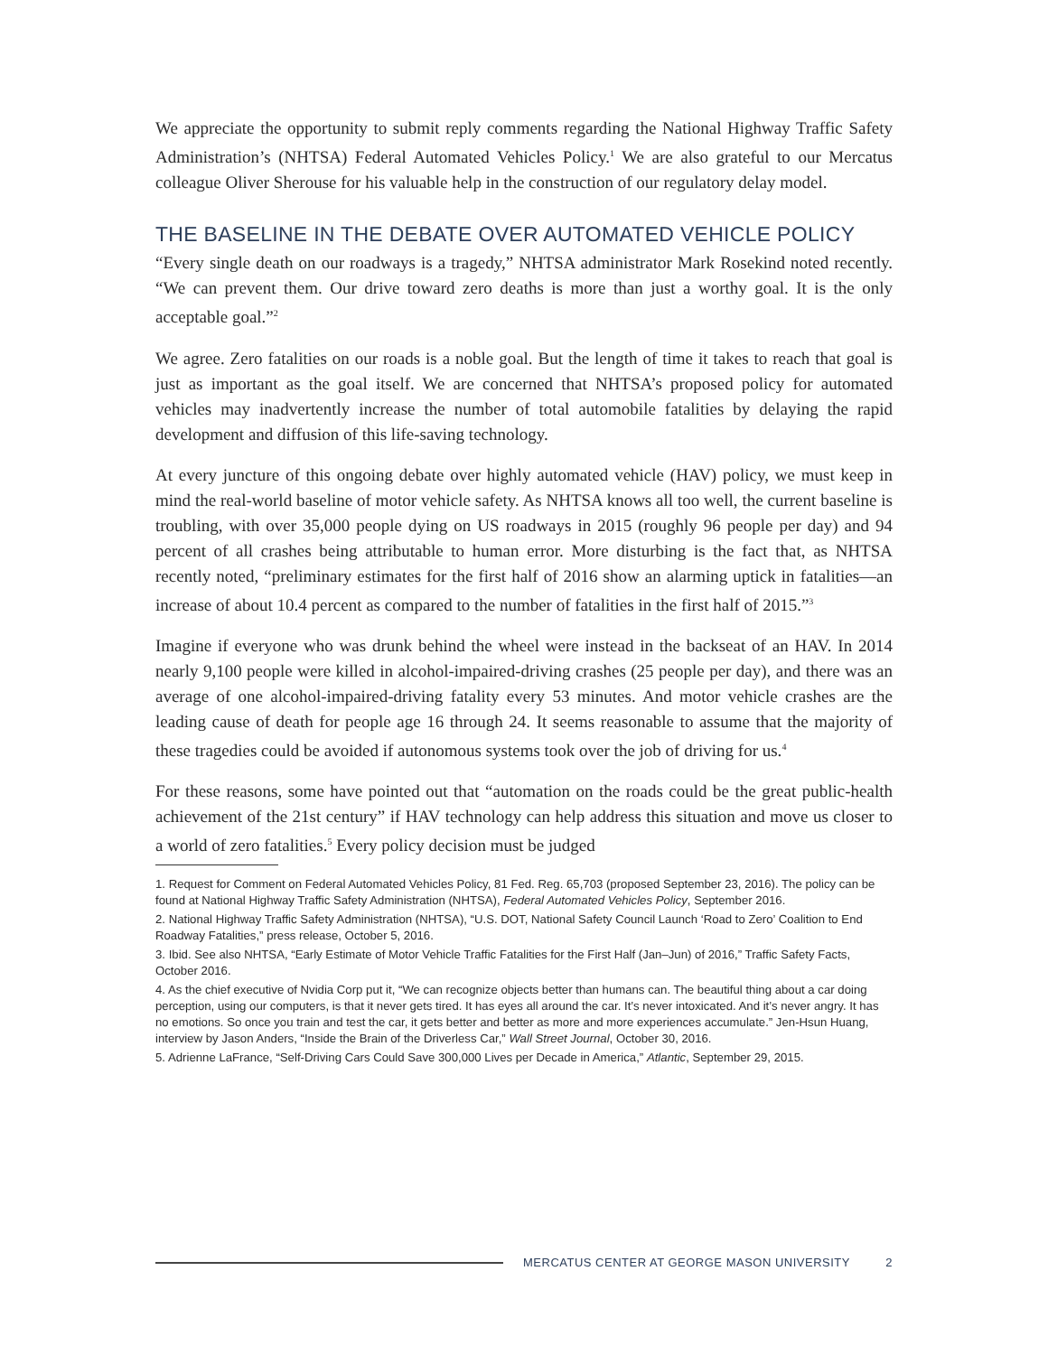We appreciate the opportunity to submit reply comments regarding the National Highway Traffic Safety Administration’s (NHTSA) Federal Automated Vehicles Policy.<sup>1</sup> We are also grateful to our Mercatus colleague Oliver Sherouse for his valuable help in the construction of our regulatory delay model.
THE BASELINE IN THE DEBATE OVER AUTOMATED VEHICLE POLICY
“Every single death on our roadways is a tragedy,” NHTSA administrator Mark Rosekind noted recently. “We can prevent them. Our drive toward zero deaths is more than just a worthy goal. It is the only acceptable goal.”<sup>2</sup>
We agree. Zero fatalities on our roads is a noble goal. But the length of time it takes to reach that goal is just as important as the goal itself. We are concerned that NHTSA’s proposed policy for automated vehicles may inadvertently increase the number of total automobile fatalities by delaying the rapid development and diffusion of this life-saving technology.
At every juncture of this ongoing debate over highly automated vehicle (HAV) policy, we must keep in mind the real-world baseline of motor vehicle safety. As NHTSA knows all too well, the current baseline is troubling, with over 35,000 people dying on US roadways in 2015 (roughly 96 people per day) and 94 percent of all crashes being attributable to human error. More disturbing is the fact that, as NHTSA recently noted, “preliminary estimates for the first half of 2016 show an alarming uptick in fatalities—an increase of about 10.4 percent as compared to the number of fatalities in the first half of 2015.”<sup>3</sup>
Imagine if everyone who was drunk behind the wheel were instead in the backseat of an HAV. In 2014 nearly 9,100 people were killed in alcohol-impaired-driving crashes (25 people per day), and there was an average of one alcohol-impaired-driving fatality every 53 minutes. And motor vehicle crashes are the leading cause of death for people age 16 through 24. It seems reasonable to assume that the majority of these tragedies could be avoided if autonomous systems took over the job of driving for us.<sup>4</sup>
For these reasons, some have pointed out that “automation on the roads could be the great public-health achievement of the 21st century” if HAV technology can help address this situation and move us closer to a world of zero fatalities.<sup>5</sup> Every policy decision must be judged
1. Request for Comment on Federal Automated Vehicles Policy, 81 Fed. Reg. 65,703 (proposed September 23, 2016). The policy can be found at National Highway Traffic Safety Administration (NHTSA), Federal Automated Vehicles Policy, September 2016.
2. National Highway Traffic Safety Administration (NHTSA), “U.S. DOT, National Safety Council Launch ‘Road to Zero’ Coalition to End Roadway Fatalities,” press release, October 5, 2016.
3. Ibid. See also NHTSA, “Early Estimate of Motor Vehicle Traffic Fatalities for the First Half (Jan–Jun) of 2016,” Traffic Safety Facts, October 2016.
4. As the chief executive of Nvidia Corp put it, “We can recognize objects better than humans can. The beautiful thing about a car doing perception, using our computers, is that it never gets tired. It has eyes all around the car. It’s never intoxicated. And it’s never angry. It has no emotions. So once you train and test the car, it gets better and better as more and more experiences accumulate.” Jen-Hsun Huang, interview by Jason Anders, “Inside the Brain of the Driverless Car,” Wall Street Journal, October 30, 2016.
5. Adrienne LaFrance, “Self-Driving Cars Could Save 300,000 Lives per Decade in America,” Atlantic, September 29, 2015.
MERCATUS CENTER AT GEORGE MASON UNIVERSITY 2